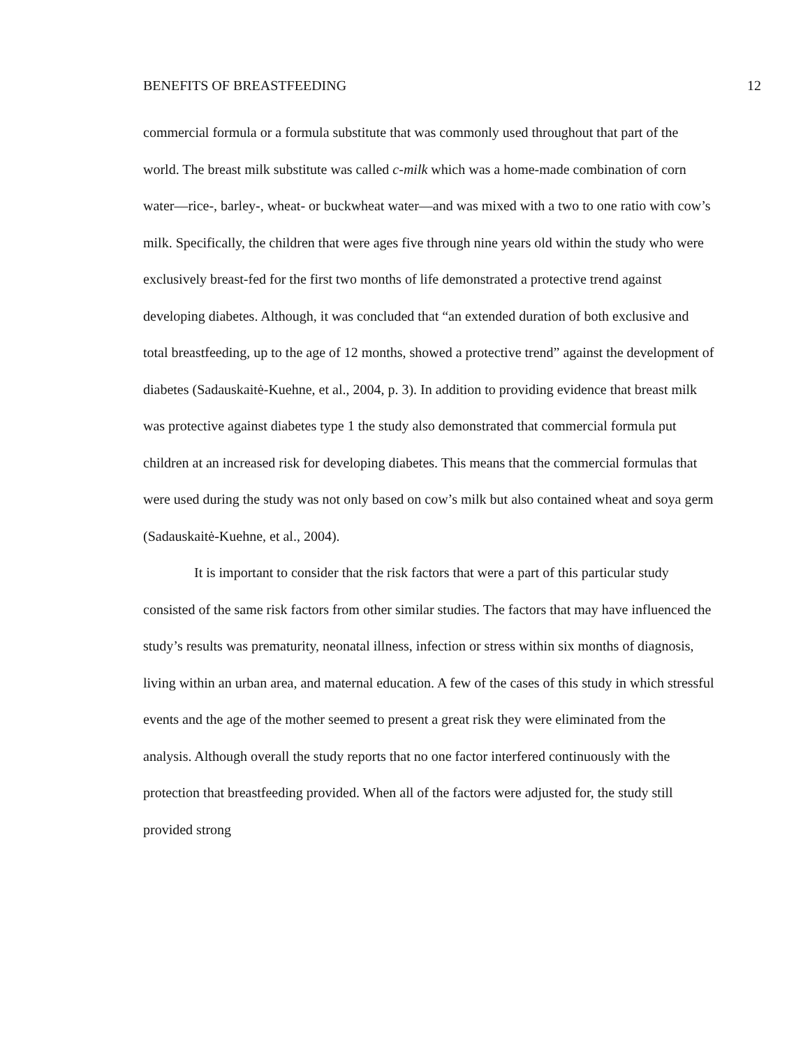BENEFITS OF BREASTFEEDING 12
commercial formula or a formula substitute that was commonly used throughout that part of the world. The breast milk substitute was called c-milk which was a home-made combination of corn water—rice-, barley-, wheat- or buckwheat water—and was mixed with a two to one ratio with cow’s milk. Specifically, the children that were ages five through nine years old within the study who were exclusively breast-fed for the first two months of life demonstrated a protective trend against developing diabetes. Although, it was concluded that “an extended duration of both exclusive and total breastfeeding, up to the age of 12 months, showed a protective trend” against the development of diabetes (Sadauskaitė-Kuehne, et al., 2004, p. 3). In addition to providing evidence that breast milk was protective against diabetes type 1 the study also demonstrated that commercial formula put children at an increased risk for developing diabetes. This means that the commercial formulas that were used during the study was not only based on cow’s milk but also contained wheat and soya germ (Sadauskaitė-Kuehne, et al., 2004).
It is important to consider that the risk factors that were a part of this particular study consisted of the same risk factors from other similar studies. The factors that may have influenced the study’s results was prematurity, neonatal illness, infection or stress within six months of diagnosis, living within an urban area, and maternal education. A few of the cases of this study in which stressful events and the age of the mother seemed to present a great risk they were eliminated from the analysis. Although overall the study reports that no one factor interfered continuously with the protection that breastfeeding provided. When all of the factors were adjusted for, the study still provided strong